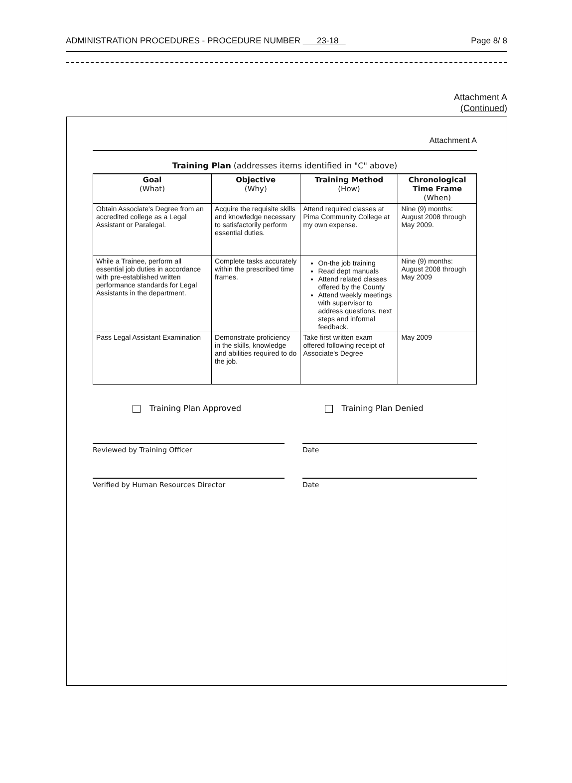ADMINISTRATION PROCEDURES - PROCEDURE NUMBER 23-18 Page 8/ 8
Attachment A
(Continued)
Attachment A
Training Plan (addresses items identified in "C" above)
| Goal (What) | Objective (Why) | Training Method (How) | Chronological Time Frame (When) |
| --- | --- | --- | --- |
| Obtain Associate's Degree from an accredited college as a Legal Assistant or Paralegal. | Acquire the requisite skills and knowledge necessary to satisfactorily perform essential duties. | Attend required classes at Pima Community College at my own expense. | Nine (9) months: August 2008 through May 2009. |
| While a Trainee, perform all essential job duties in accordance with pre-established written performance standards for Legal Assistants in the department. | Complete tasks accurately within the prescribed time frames. | On-the job training Read dept manuals Attend related classes offered by the County Attend weekly meetings with supervisor to address questions, next steps and informal feedback. | Nine (9) months: August 2008 through May 2009 |
| Pass Legal Assistant Examination | Demonstrate proficiency in the skills, knowledge and abilities required to do the job. | Take first written exam offered following receipt of Associate's Degree | May 2009 |
Training Plan Approved Training Plan Denied
Reviewed by Training Officer Date
Verified by Human Resources Director Date